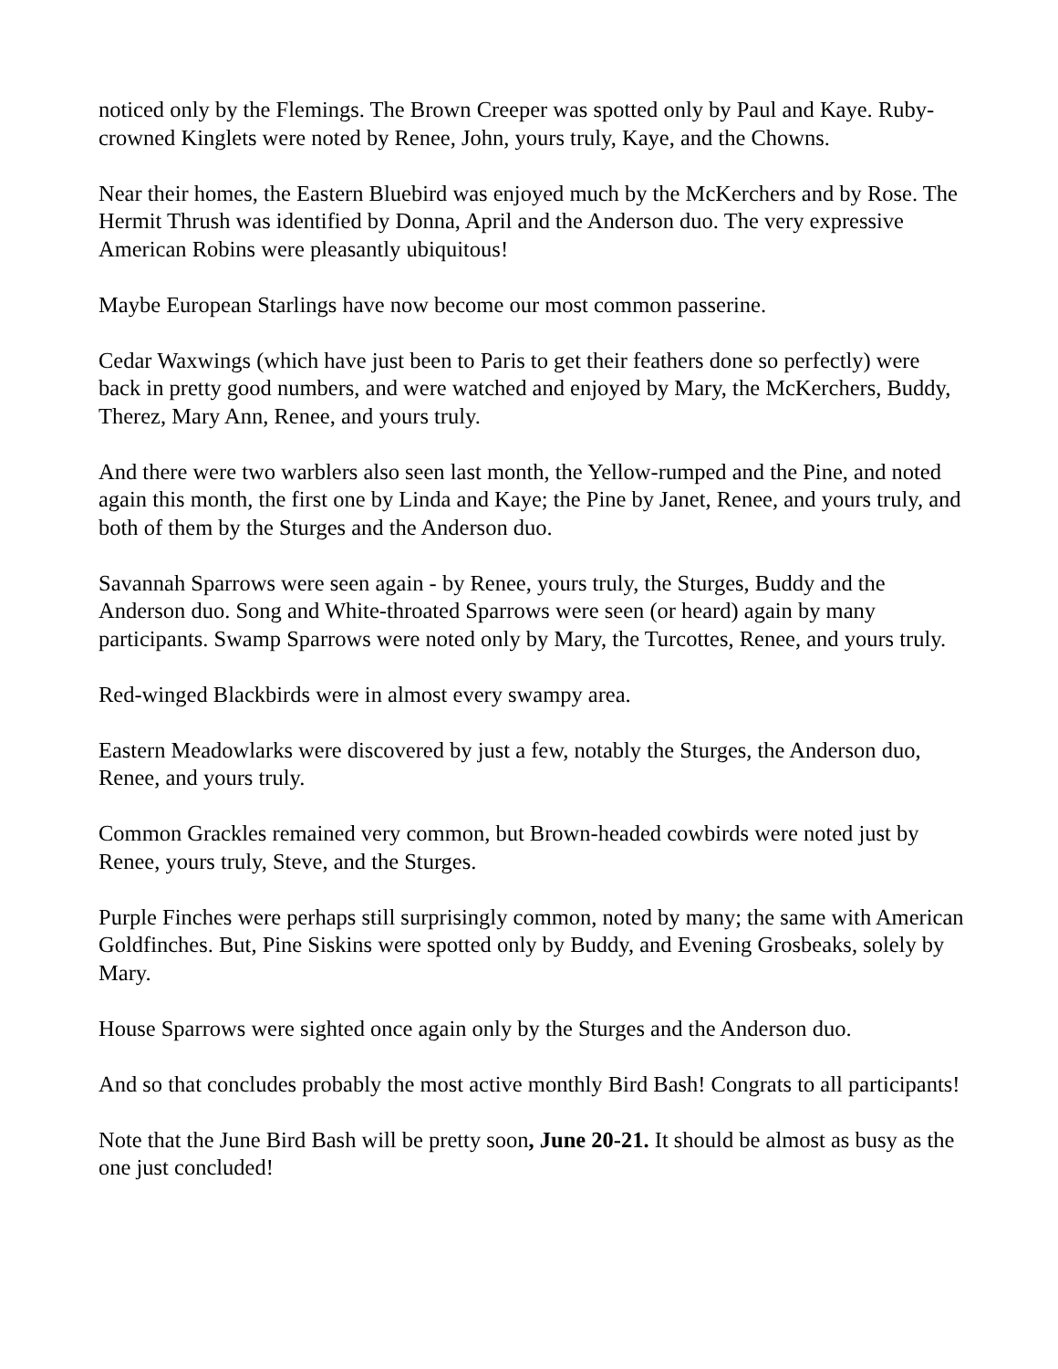noticed only by the Flemings. The Brown Creeper was spotted only by Paul and Kaye. Ruby-crowned Kinglets were noted by Renee, John, yours truly, Kaye, and the Chowns.
Near their homes, the Eastern Bluebird was enjoyed much by the McKerchers and by Rose. The Hermit Thrush was identified by Donna, April and the Anderson duo. The very expressive American Robins were pleasantly ubiquitous!
Maybe European Starlings have now become our most common passerine.
Cedar Waxwings (which have just been to Paris to get their feathers done so perfectly) were back in pretty good numbers, and were watched and enjoyed by Mary, the McKerchers, Buddy, Therez, Mary Ann, Renee, and yours truly.
And there were two warblers also seen last month, the Yellow-rumped and the Pine, and noted again this month, the first one by Linda and Kaye; the Pine by Janet, Renee, and yours truly, and both of them by the Sturges and the Anderson duo.
Savannah Sparrows were seen again - by Renee, yours truly, the Sturges, Buddy and the Anderson duo. Song and White-throated Sparrows were seen (or heard) again by many participants. Swamp Sparrows were noted only by Mary, the Turcottes, Renee, and yours truly.
Red-winged Blackbirds were in almost every swampy area.
Eastern Meadowlarks were discovered by just a few, notably the Sturges, the Anderson duo, Renee, and yours truly.
Common Grackles remained very common, but Brown-headed cowbirds were noted just by Renee, yours truly, Steve, and the Sturges.
Purple Finches were perhaps still surprisingly common, noted by many; the same with American Goldfinches. But, Pine Siskins were spotted only by Buddy, and Evening Grosbeaks, solely by Mary.
House Sparrows were sighted once again only by the Sturges and the Anderson duo.
And so that concludes probably the most active monthly Bird Bash! Congrats to all participants!
Note that the June Bird Bash will be pretty soon, June 20-21. It should be almost as busy as the one just concluded!